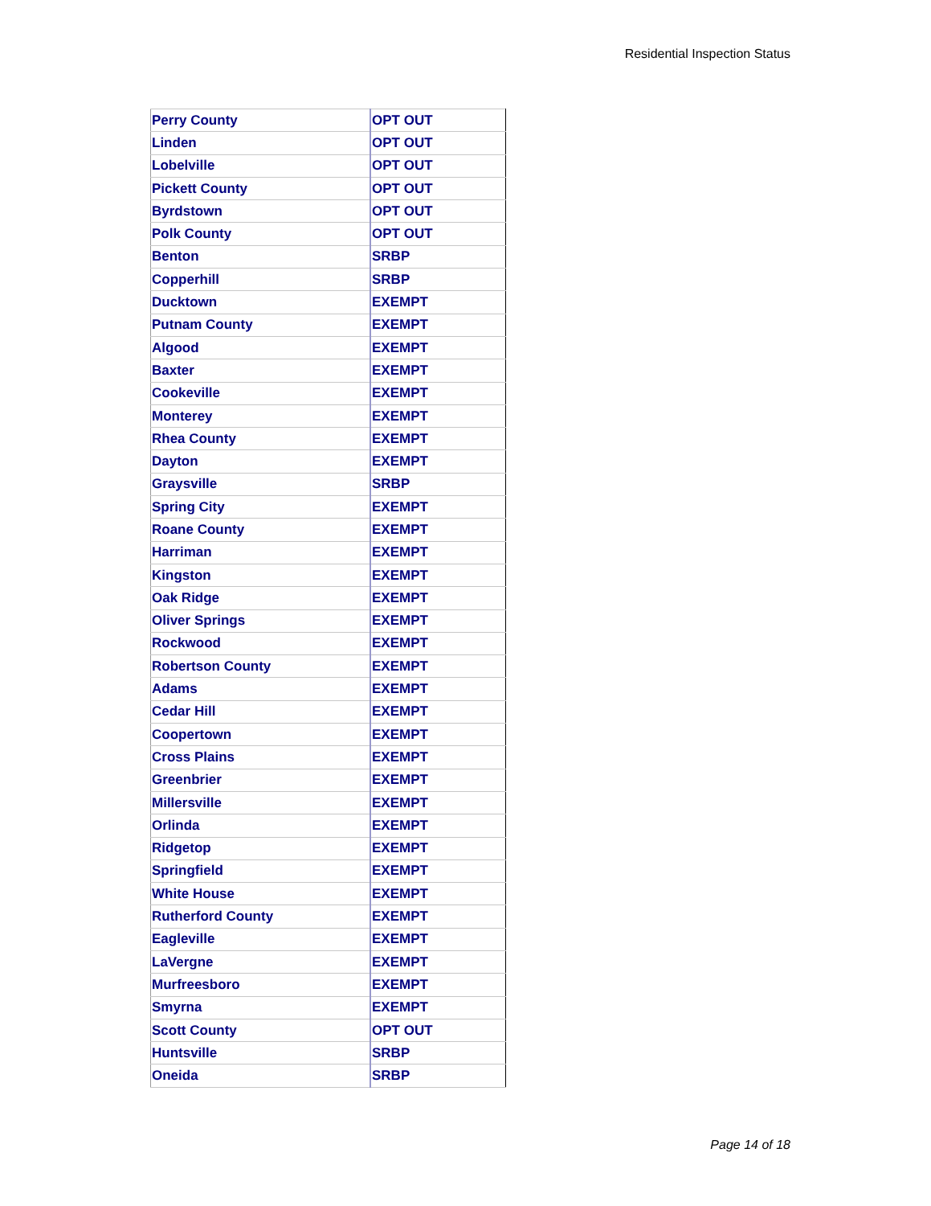Residential Inspection Status
| Perry County | OPT OUT |
| Linden | OPT OUT |
| Lobelville | OPT OUT |
| Pickett County | OPT OUT |
| Byrdstown | OPT OUT |
| Polk County | OPT OUT |
| Benton | SRBP |
| Copperhill | SRBP |
| Ducktown | EXEMPT |
| Putnam County | EXEMPT |
| Algood | EXEMPT |
| Baxter | EXEMPT |
| Cookeville | EXEMPT |
| Monterey | EXEMPT |
| Rhea County | EXEMPT |
| Dayton | EXEMPT |
| Graysville | SRBP |
| Spring City | EXEMPT |
| Roane County | EXEMPT |
| Harriman | EXEMPT |
| Kingston | EXEMPT |
| Oak Ridge | EXEMPT |
| Oliver Springs | EXEMPT |
| Rockwood | EXEMPT |
| Robertson County | EXEMPT |
| Adams | EXEMPT |
| Cedar Hill | EXEMPT |
| Coopertown | EXEMPT |
| Cross Plains | EXEMPT |
| Greenbrier | EXEMPT |
| Millersville | EXEMPT |
| Orlinda | EXEMPT |
| Ridgetop | EXEMPT |
| Springfield | EXEMPT |
| White House | EXEMPT |
| Rutherford County | EXEMPT |
| Eagleville | EXEMPT |
| LaVergne | EXEMPT |
| Murfreesboro | EXEMPT |
| Smyrna | EXEMPT |
| Scott County | OPT OUT |
| Huntsville | SRBP |
| Oneida | SRBP |
Page 14 of 18